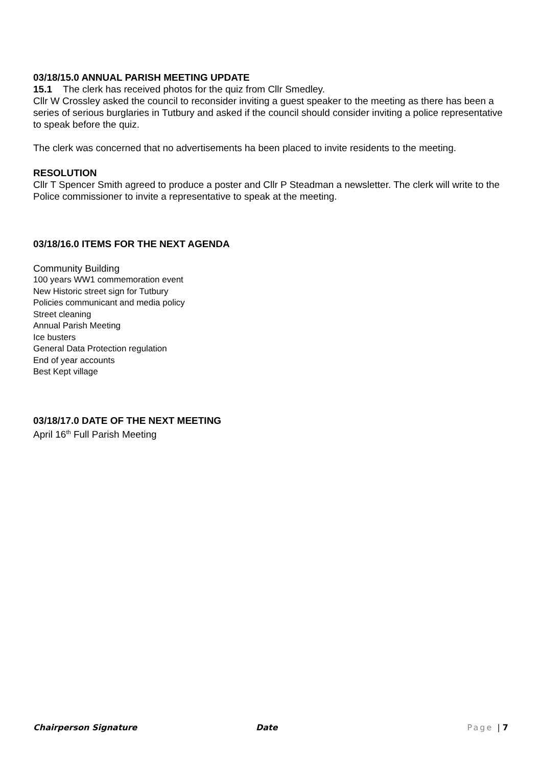03/18/15.0 ANNUAL PARISH MEETING UPDATE
15.1 The clerk has received photos for the quiz from Cllr Smedley.
Cllr W Crossley asked the council to reconsider inviting a guest speaker to the meeting as there has been a series of serious burglaries in Tutbury and asked if the council should consider inviting a police representative to speak before the quiz.
The clerk was concerned that no advertisements ha been placed to invite residents to the meeting.
RESOLUTION
Cllr T Spencer Smith agreed to produce a poster and Cllr P Steadman a newsletter. The clerk will write to the Police commissioner to invite a representative to speak at the meeting.
03/18/16.0 ITEMS FOR THE NEXT AGENDA
Community Building
100 years WW1 commemoration event
New Historic street sign for Tutbury
Policies communicant and media policy
Street cleaning
Annual Parish Meeting
Ice busters
General Data Protection regulation
End of year accounts
Best Kept village
03/18/17.0 DATE OF THE NEXT MEETING
April 16<sup>th</sup> Full Parish Meeting
Chairperson Signature Date Page | 7